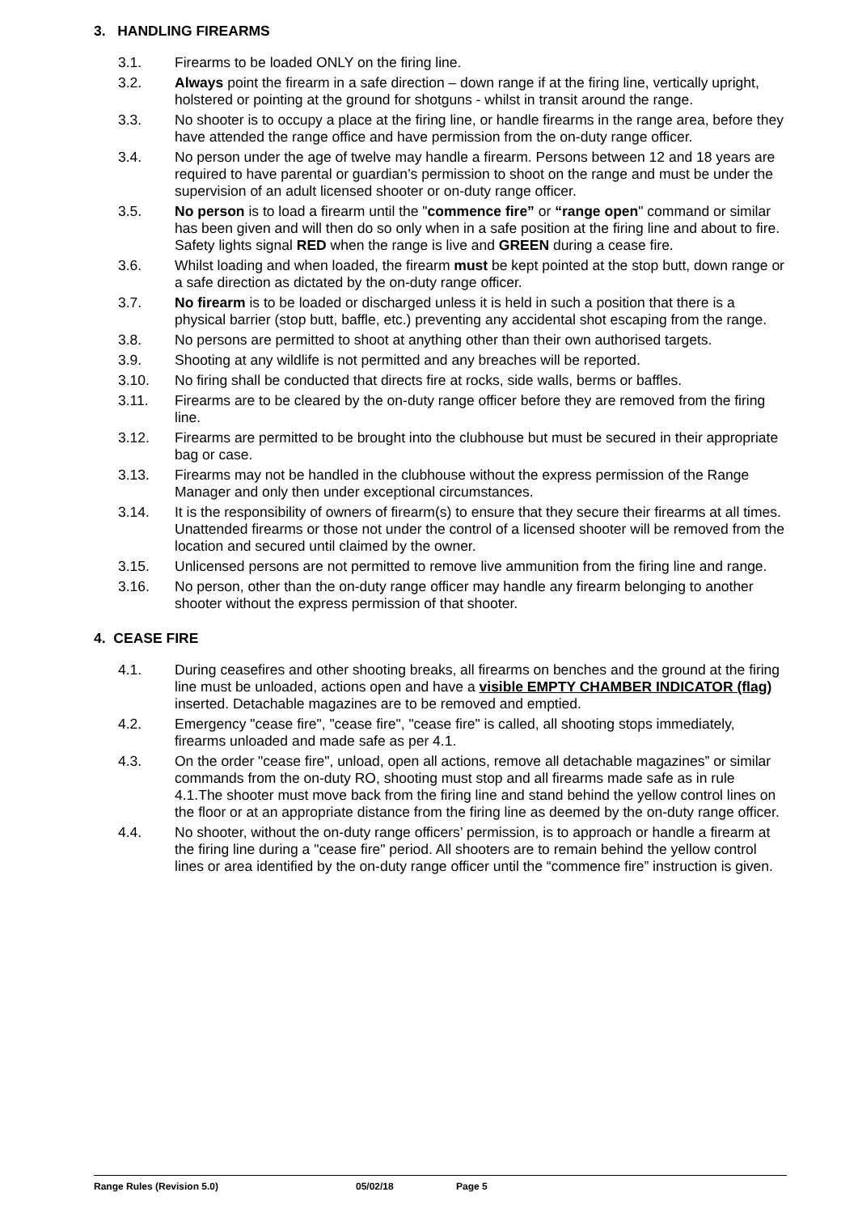3. HANDLING FIREARMS
3.1. Firearms to be loaded ONLY on the firing line.
3.2. Always point the firearm in a safe direction – down range if at the firing line, vertically upright, holstered or pointing at the ground for shotguns - whilst in transit around the range.
3.3. No shooter is to occupy a place at the firing line, or handle firearms in the range area, before they have attended the range office and have permission from the on-duty range officer.
3.4. No person under the age of twelve may handle a firearm. Persons between 12 and 18 years are required to have parental or guardian’s permission to shoot on the range and must be under the supervision of an adult licensed shooter or on-duty range officer.
3.5. No person is to load a firearm until the "commence fire” or “range open" command or similar has been given and will then do so only when in a safe position at the firing line and about to fire. Safety lights signal RED when the range is live and GREEN during a cease fire.
3.6. Whilst loading and when loaded, the firearm must be kept pointed at the stop butt, down range or a safe direction as dictated by the on-duty range officer.
3.7. No firearm is to be loaded or discharged unless it is held in such a position that there is a physical barrier (stop butt, baffle, etc.) preventing any accidental shot escaping from the range.
3.8. No persons are permitted to shoot at anything other than their own authorised targets.
3.9. Shooting at any wildlife is not permitted and any breaches will be reported.
3.10. No firing shall be conducted that directs fire at rocks, side walls, berms or baffles.
3.11. Firearms are to be cleared by the on-duty range officer before they are removed from the firing line.
3.12. Firearms are permitted to be brought into the clubhouse but must be secured in their appropriate bag or case.
3.13. Firearms may not be handled in the clubhouse without the express permission of the Range Manager and only then under exceptional circumstances.
3.14. It is the responsibility of owners of firearm(s) to ensure that they secure their firearms at all times. Unattended firearms or those not under the control of a licensed shooter will be removed from the location and secured until claimed by the owner.
3.15. Unlicensed persons are not permitted to remove live ammunition from the firing line and range.
3.16. No person, other than the on-duty range officer may handle any firearm belonging to another shooter without the express permission of that shooter.
4. CEASE FIRE
4.1. During ceasefires and other shooting breaks, all firearms on benches and the ground at the firing line must be unloaded, actions open and have a visible EMPTY CHAMBER INDICATOR (flag) inserted. Detachable magazines are to be removed and emptied.
4.2. Emergency "cease fire", "cease fire", "cease fire" is called, all shooting stops immediately, firearms unloaded and made safe as per 4.1.
4.3. On the order "cease fire", unload, open all actions, remove all detachable magazines” or similar commands from the on-duty RO, shooting must stop and all firearms made safe as in rule 4.1.The shooter must move back from the firing line and stand behind the yellow control lines on the floor or at an appropriate distance from the firing line as deemed by the on-duty range officer.
4.4. No shooter, without the on-duty range officers’ permission, is to approach or handle a firearm at the firing line during a "cease fire" period. All shooters are to remain behind the yellow control lines or area identified by the on-duty range officer until the “commence fire” instruction is given.
Range Rules (Revision 5.0) 05/02/18 Page 5